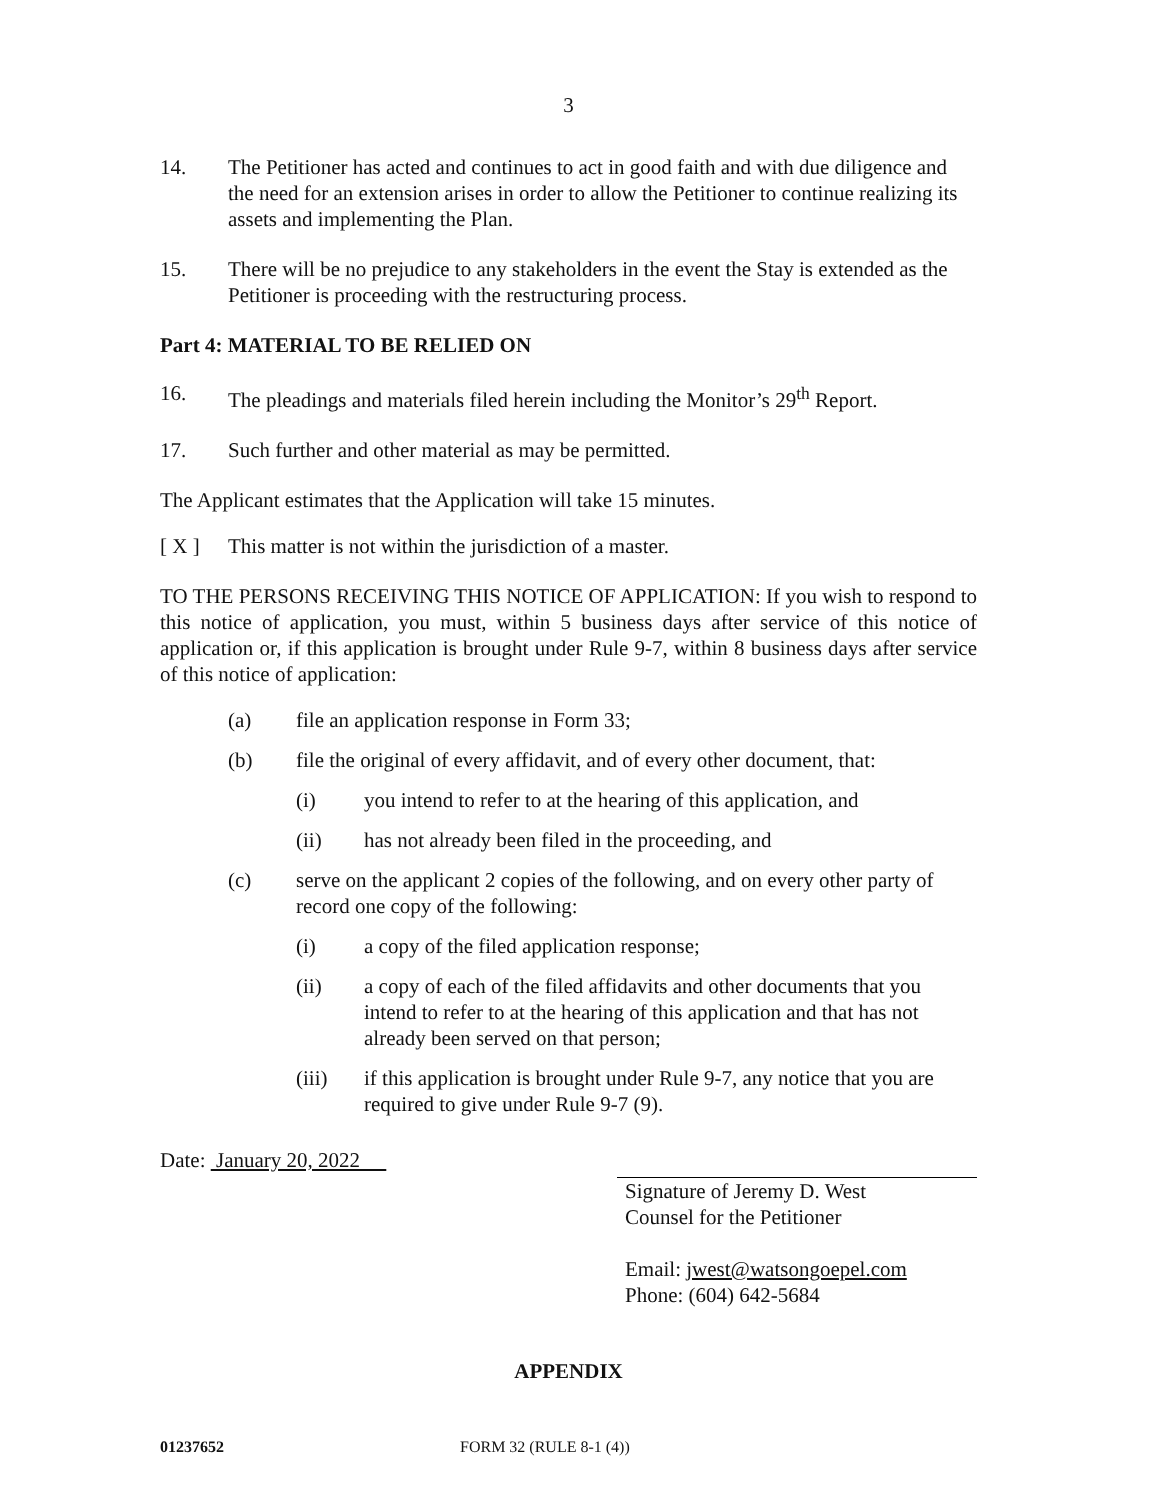3
14. The Petitioner has acted and continues to act in good faith and with due diligence and the need for an extension arises in order to allow the Petitioner to continue realizing its assets and implementing the Plan.
15. There will be no prejudice to any stakeholders in the event the Stay is extended as the Petitioner is proceeding with the restructuring process.
Part 4: MATERIAL TO BE RELIED ON
16. The pleadings and materials filed herein including the Monitor’s 29<sup>th</sup> Report.
17. Such further and other material as may be permitted.
The Applicant estimates that the Application will take 15 minutes.
[ X ] This matter is not within the jurisdiction of a master.
TO THE PERSONS RECEIVING THIS NOTICE OF APPLICATION: If you wish to respond to this notice of application, you must, within 5 business days after service of this notice of application or, if this application is brought under Rule 9-7, within 8 business days after service of this notice of application:
(a) file an application response in Form 33;
(b) file the original of every affidavit, and of every other document, that:
(i) you intend to refer to at the hearing of this application, and
(ii) has not already been filed in the proceeding, and
(c) serve on the applicant 2 copies of the following, and on every other party of record one copy of the following:
(i) a copy of the filed application response;
(ii) a copy of each of the filed affidavits and other documents that you intend to refer to at the hearing of this application and that has not already been served on that person;
(iii) if this application is brought under Rule 9-7, any notice that you are required to give under Rule 9-7 (9).
Date: January 20, 2022
Signature of Jeremy D. West
Counsel for the Petitioner
Email: jwest@watsongoepel.com
Phone: (604) 642-5684
APPENDIX
01237652 FORM 32 (RULE 8-1 (4))